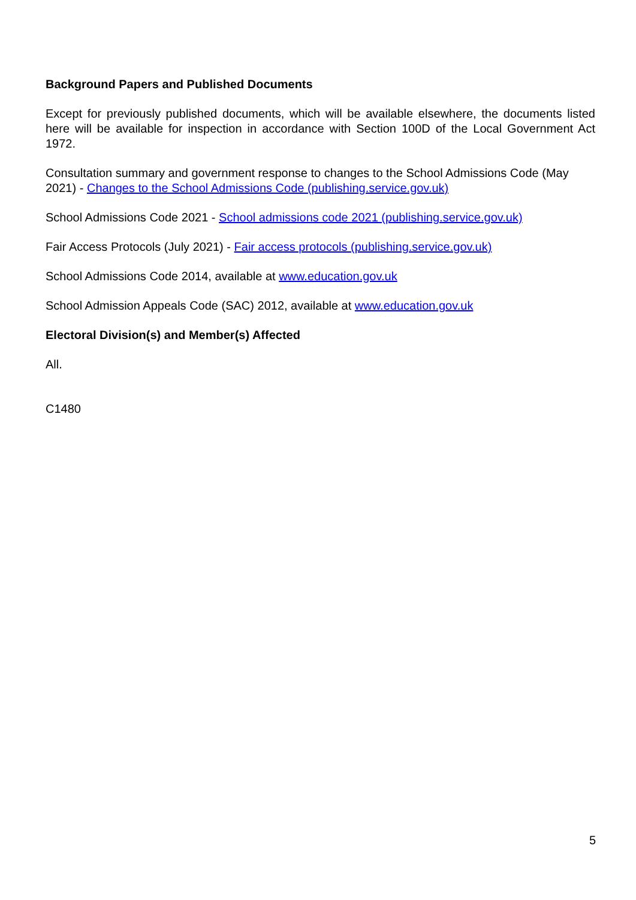Background Papers and Published Documents
Except for previously published documents, which will be available elsewhere, the documents listed here will be available for inspection in accordance with Section 100D of the Local Government Act 1972.
Consultation summary and government response to changes to the School Admissions Code (May 2021) - Changes to the School Admissions Code (publishing.service.gov.uk)
School Admissions Code 2021 - School admissions code 2021 (publishing.service.gov.uk)
Fair Access Protocols (July 2021) - Fair access protocols (publishing.service.gov.uk)
School Admissions Code 2014, available at www.education.gov.uk
School Admission Appeals Code (SAC) 2012, available at www.education.gov.uk
Electoral Division(s) and Member(s) Affected
All.
C1480
5